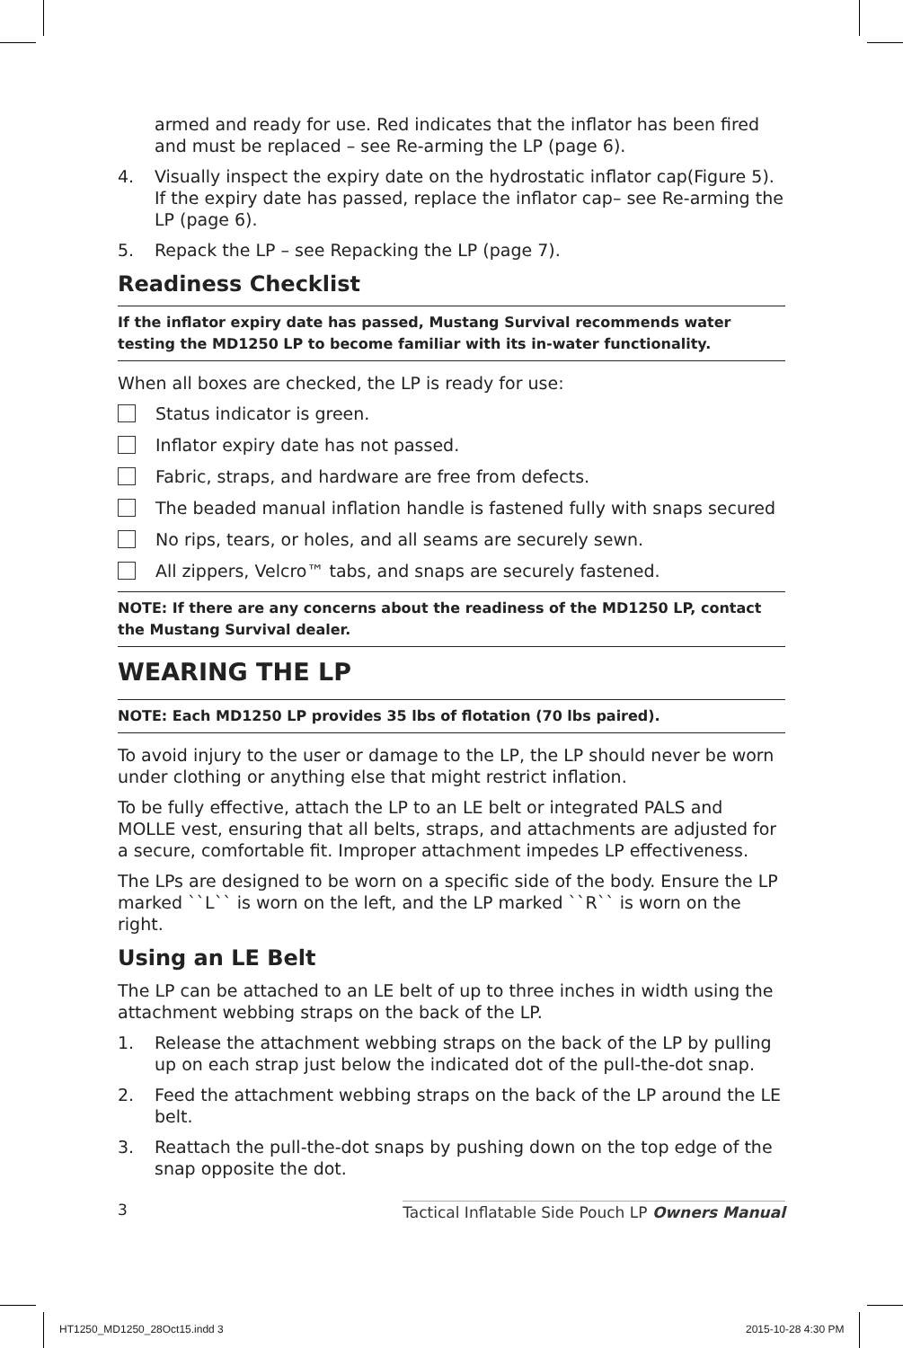armed and ready for use. Red indicates that the inflator has been fired and must be replaced – see Re-arming the LP (page 6).
4. Visually inspect the expiry date on the hydrostatic inflator cap(Figure 5). If the expiry date has passed, replace the inflator cap– see Re-arming the LP (page 6).
5. Repack the LP – see Repacking the LP (page 7).
Readiness Checklist
If the inflator expiry date has passed, Mustang Survival recommends water testing the MD1250 LP to become familiar with its in-water functionality.
When all boxes are checked, the LP is ready for use:
Status indicator is green.
Inflator expiry date has not passed.
Fabric, straps, and hardware are free from defects.
The beaded manual inflation handle is fastened fully with snaps secured
No rips, tears, or holes, and all seams are securely sewn.
All zippers, Velcro™ tabs, and snaps are securely fastened.
NOTE: If there are any concerns about the readiness of the MD1250 LP, contact the Mustang Survival dealer.
WEARING THE LP
NOTE: Each MD1250 LP provides 35 lbs of flotation (70 lbs paired).
To avoid injury to the user or damage to the LP, the LP should never be worn under clothing or anything else that might restrict inflation.
To be fully effective, attach the LP to an LE belt or integrated PALS and MOLLE vest, ensuring that all belts, straps, and attachments are adjusted for a secure, comfortable fit. Improper attachment impedes LP effectiveness.
The LPs are designed to be worn on a specific side of the body. Ensure the LP marked ``L`` is worn on the left, and the LP marked ``R`` is worn on the right.
Using an LE Belt
The LP can be attached to an LE belt of up to three inches in width using the attachment webbing straps on the back of the LP.
1. Release the attachment webbing straps on the back of the LP by pulling up on each strap just below the indicated dot of the pull-the-dot snap.
2. Feed the attachment webbing straps on the back of the LP around the LE belt.
3. Reattach the pull-the-dot snaps by pushing down on the top edge of the snap opposite the dot.
3 Tactical Inflatable Side Pouch LP Owners Manual
HT1250_MD1250_28Oct15.indd 3 2015-10-28 4:30 PM